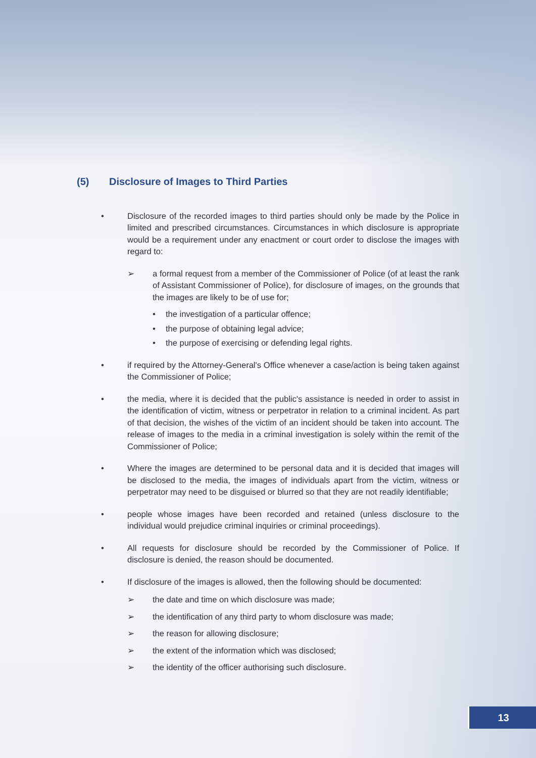(5) Disclosure of Images to Third Parties
• Disclosure of the recorded images to third parties should only be made by the Police in limited and prescribed circumstances. Circumstances in which disclosure is appropriate would be a requirement under any enactment or court order to disclose the images with regard to:
➢ a formal request from a member of the Commissioner of Police (of at least the rank of Assistant Commissioner of Police), for disclosure of images, on the grounds that the images are likely to be of use for;
• the investigation of a particular offence;
• the purpose of obtaining legal advice;
• the purpose of exercising or defending legal rights.
• if required by the Attorney-General's Office whenever a case/action is being taken against the Commissioner of Police;
• the media, where it is decided that the public's assistance is needed in order to assist in the identification of victim, witness or perpetrator in relation to a criminal incident. As part of that decision, the wishes of the victim of an incident should be taken into account. The release of images to the media in a criminal investigation is solely within the remit of the Commissioner of Police;
• Where the images are determined to be personal data and it is decided that images will be disclosed to the media, the images of individuals apart from the victim, witness or perpetrator may need to be disguised or blurred so that they are not readily identifiable;
• people whose images have been recorded and retained (unless disclosure to the individual would prejudice criminal inquiries or criminal proceedings).
• All requests for disclosure should be recorded by the Commissioner of Police. If disclosure is denied, the reason should be documented.
• If disclosure of the images is allowed, then the following should be documented:
➢ the date and time on which disclosure was made;
➢ the identification of any third party to whom disclosure was made;
➢ the reason for allowing disclosure;
➢ the extent of the information which was disclosed;
➢ the identity of the officer authorising such disclosure.
13